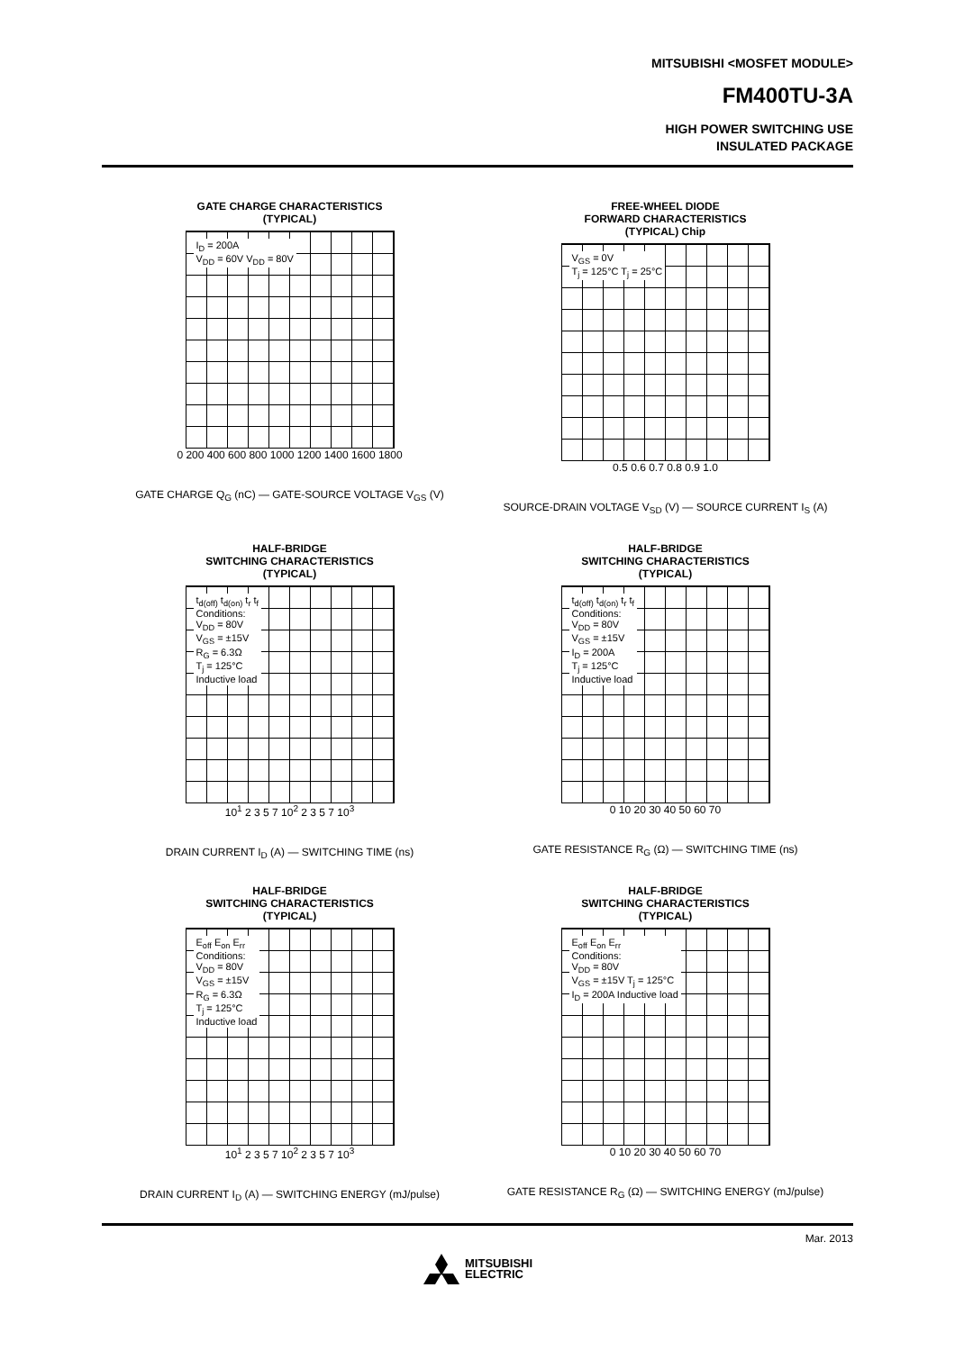MITSUBISHI <MOSFET MODULE>
FM400TU-3A
HIGH POWER SWITCHING USE
INSULATED PACKAGE
GATE CHARGE CHARACTERISTICS
(TYPICAL)
I<sub>D</sub> = 200A
V<sub>DD</sub> = 60V V<sub>DD</sub> = 80V
0 200 400 600 800 1000 1200 1400 1600 1800
GATE CHARGE Q<sub>G</sub> (nC) — GATE-SOURCE VOLTAGE V<sub>GS</sub> (V)
FREE-WHEEL DIODE
FORWARD CHARACTERISTICS
(TYPICAL) Chip
V<sub>GS</sub> = 0V
T<sub>j</sub> = 125°C T<sub>j</sub> = 25°C
0.5 0.6 0.7 0.8 0.9 1.0
SOURCE-DRAIN VOLTAGE V<sub>SD</sub> (V) — SOURCE CURRENT I<sub>S</sub> (A)
HALF-BRIDGE
SWITCHING CHARACTERISTICS
(TYPICAL)
t<sub>d(off)</sub> t<sub>d(on)</sub> t<sub>r</sub> t<sub>f</sub>
Conditions:
V<sub>DD</sub> = 80V
V<sub>GS</sub> = ±15V
R<sub>G</sub> = 6.3Ω
T<sub>j</sub> = 125°C
Inductive load
10<sup>1</sup> 2 3 5 7 10<sup>2</sup> 2 3 5 7 10<sup>3</sup>
DRAIN CURRENT I<sub>D</sub> (A) — SWITCHING TIME (ns)
HALF-BRIDGE
SWITCHING CHARACTERISTICS
(TYPICAL)
t<sub>d(off)</sub> t<sub>d(on)</sub> t<sub>r</sub> t<sub>f</sub>
Conditions:
V<sub>DD</sub> = 80V
V<sub>GS</sub> = ±15V
I<sub>D</sub> = 200A
T<sub>j</sub> = 125°C
Inductive load
0 10 20 30 40 50 60 70
GATE RESISTANCE R<sub>G</sub> (Ω) — SWITCHING TIME (ns)
HALF-BRIDGE
SWITCHING CHARACTERISTICS
(TYPICAL)
E<sub>off</sub> E<sub>on</sub> E<sub>rr</sub>
Conditions:
V<sub>DD</sub> = 80V
V<sub>GS</sub> = ±15V
R<sub>G</sub> = 6.3Ω
T<sub>j</sub> = 125°C
Inductive load
10<sup>1</sup> 2 3 5 7 10<sup>2</sup> 2 3 5 7 10<sup>3</sup>
DRAIN CURRENT I<sub>D</sub> (A) — SWITCHING ENERGY (mJ/pulse)
HALF-BRIDGE
SWITCHING CHARACTERISTICS
(TYPICAL)
E<sub>off</sub> E<sub>on</sub> E<sub>rr</sub>
Conditions:
V<sub>DD</sub> = 80V
V<sub>GS</sub> = ±15V T<sub>j</sub> = 125°C
I<sub>D</sub> = 200A Inductive load
0 10 20 30 40 50 60 70
GATE RESISTANCE R<sub>G</sub> (Ω) — SWITCHING ENERGY (mJ/pulse)
Mar. 2013
MITSUBISHI
ELECTRIC